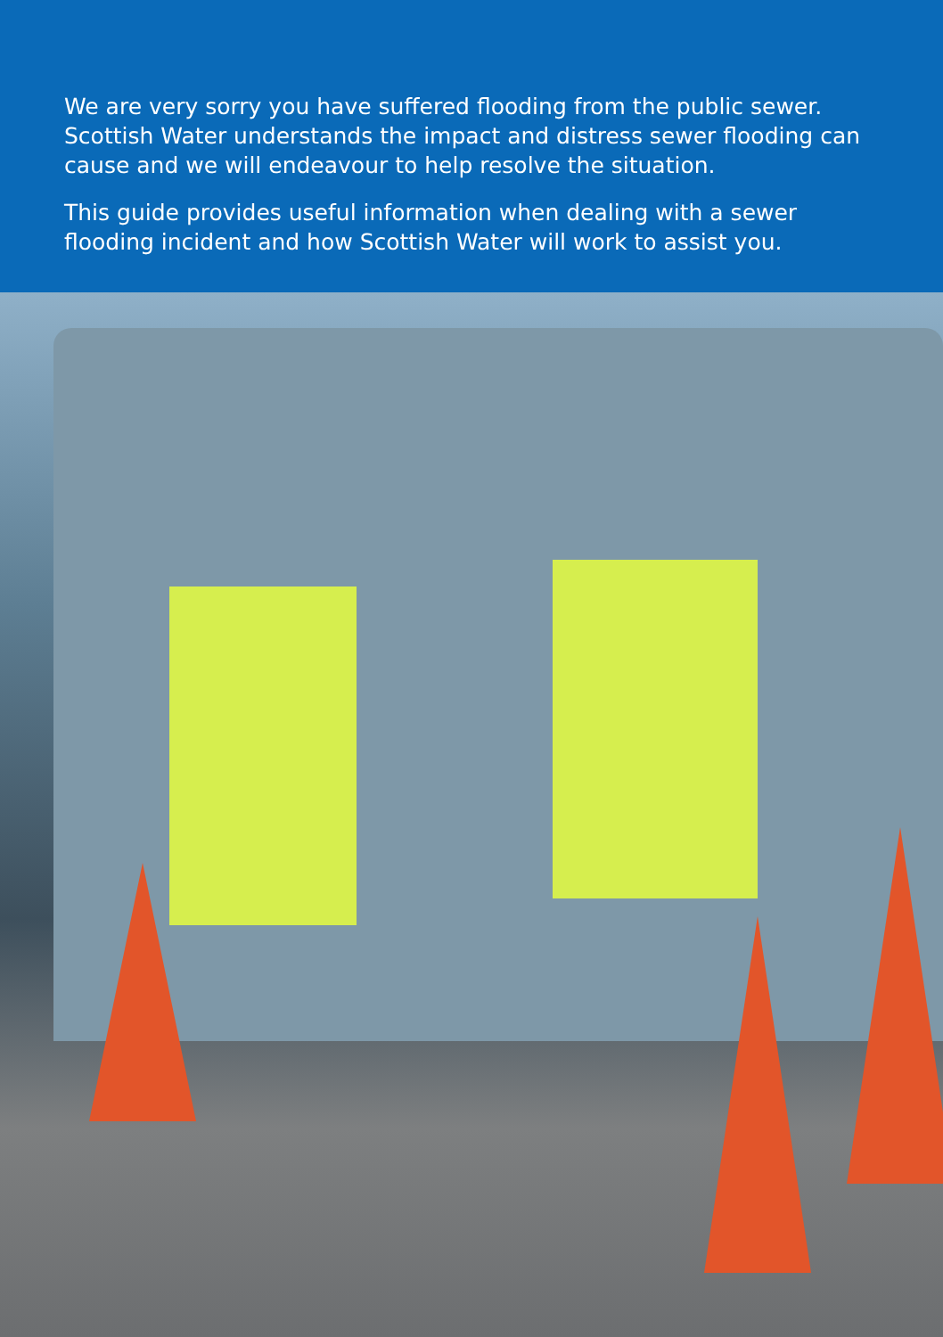We are very sorry you have suffered flooding from the public sewer. Scottish Water understands the impact and distress sewer flooding can cause and we will endeavour to help resolve the situation.
This guide provides useful information when dealing with a sewer flooding incident and how Scottish Water will work to assist you.